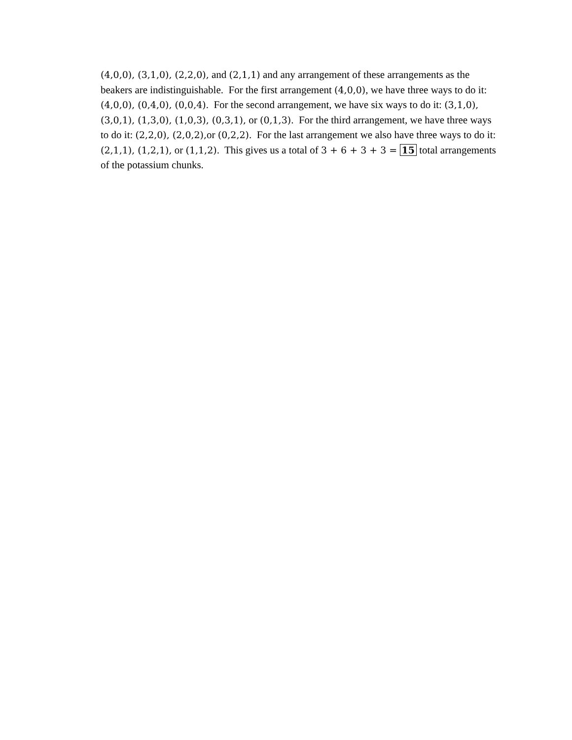(4,0,0), (3,1,0), (2,2,0), and (2,1,1) and any arrangement of these arrangements as the beakers are indistinguishable. For the first arrangement (4,0,0), we have three ways to do it: (4,0,0), (0,4,0), (0,0,4). For the second arrangement, we have six ways to do it: (3,1,0), (3,0,1), (1,3,0), (1,0,3), (0,3,1), or (0,1,3). For the third arrangement, we have three ways to do it: (2,2,0), (2,0,2), or (0,2,2). For the last arrangement we also have three ways to do it: (2,1,1), (1,2,1), or (1,1,2). This gives us a total of 3 + 6 + 3 + 3 = 15 total arrangements of the potassium chunks.